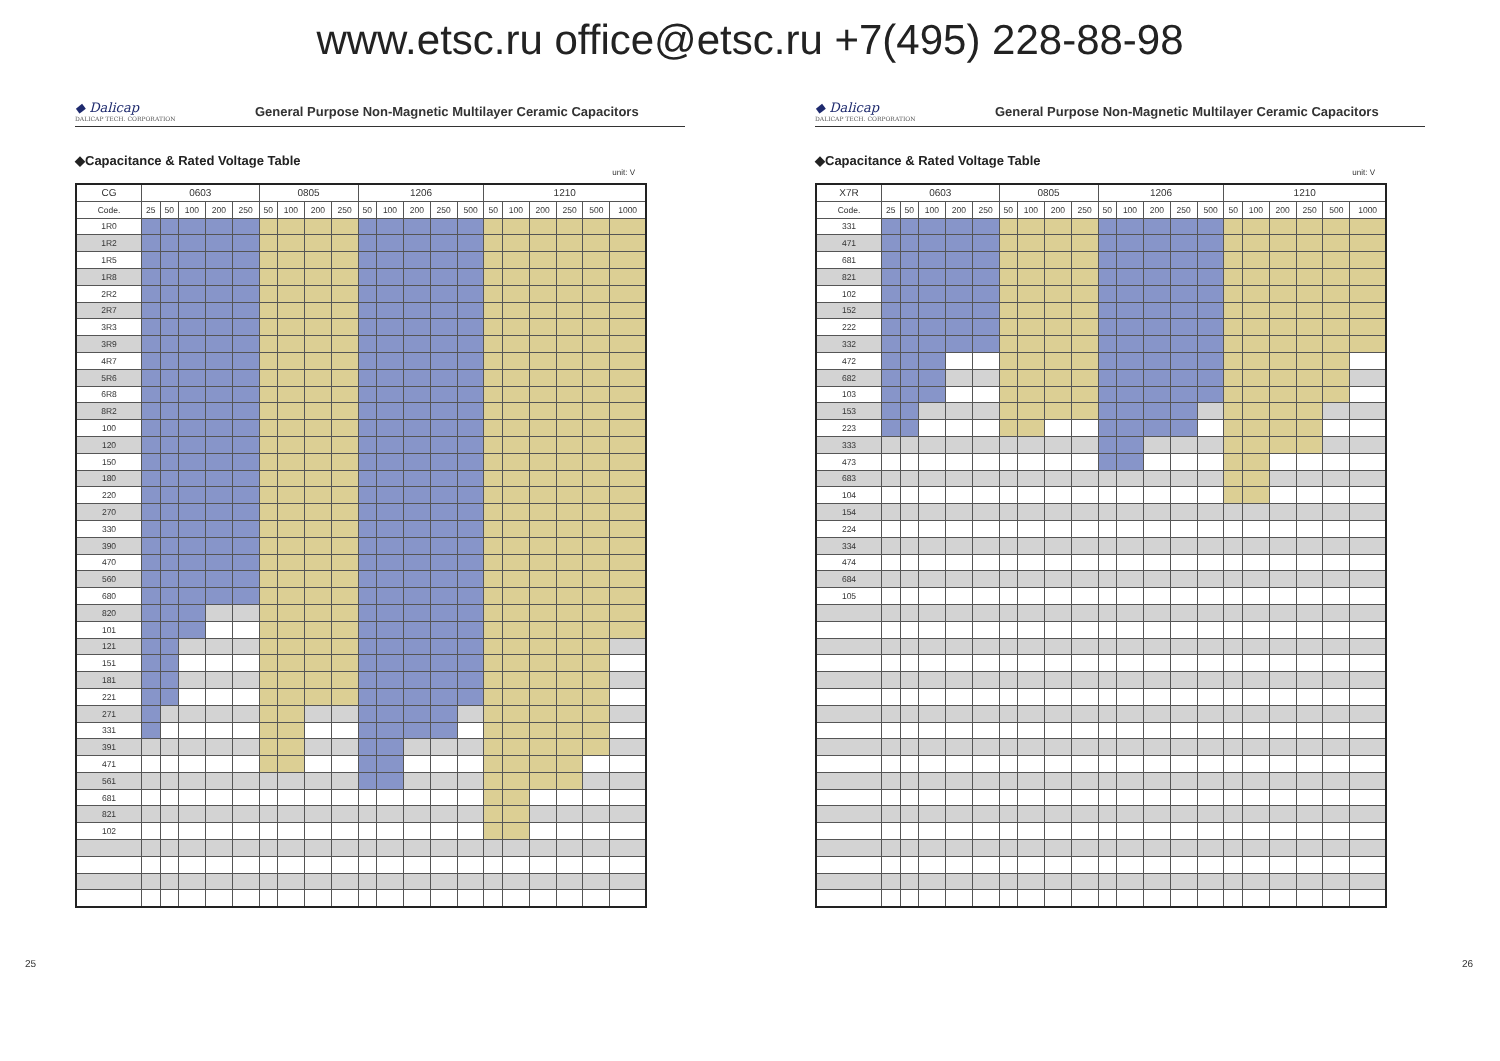www.etsc.ru office@etsc.ru +7(495) 228-88-98
◆ Dalicap
DALICAP TECH. CORPORATION
General Purpose Non-Magnetic Multilayer Ceramic Capacitors
◆Capacitance & Rated Voltage Table
unit: V
| CG | 0603 | | | | | 0805 | | | | 1206 | | | | | 1210 | | | | | |
| --- | --- | --- | --- | --- | --- | --- | --- | --- | --- | --- | --- | --- | --- | --- | --- | --- | --- | --- | --- | --- |
| Code. | 25 | 50 | 100 | 200 | 250 | 50 | 100 | 200 | 250 | 50 | 100 | 200 | 250 | 500 | 50 | 100 | 200 | 250 | 500 | 1000 |
| 1R0 | | | | | | | | | | | | | | | | | | | | |
| 1R2 | | | | | | | | | | | | | | | | | | | | |
| 1R5 | | | | | | | | | | | | | | | | | | | | |
| 1R8 | | | | | | | | | | | | | | | | | | | | |
| 2R2 | | | | | | | | | | | | | | | | | | | | |
| 2R7 | | | | | | | | | | | | | | | | | | | | |
| 3R3 | | | | | | | | | | | | | | | | | | | | |
| 3R9 | | | | | | | | | | | | | | | | | | | | |
| 4R7 | | | | | | | | | | | | | | | | | | | | |
| 5R6 | | | | | | | | | | | | | | | | | | | | |
| 6R8 | | | | | | | | | | | | | | | | | | | | |
| 8R2 | | | | | | | | | | | | | | | | | | | | |
| 100 | | | | | | | | | | | | | | | | | | | | |
| 120 | | | | | | | | | | | | | | | | | | | | |
| 150 | | | | | | | | | | | | | | | | | | | | |
| 180 | | | | | | | | | | | | | | | | | | | | |
| 220 | | | | | | | | | | | | | | | | | | | | |
| 270 | | | | | | | | | | | | | | | | | | | | |
| 330 | | | | | | | | | | | | | | | | | | | | |
| 390 | | | | | | | | | | | | | | | | | | | | |
| 470 | | | | | | | | | | | | | | | | | | | | |
| 560 | | | | | | | | | | | | | | | | | | | | |
| 680 | | | | | | | | | | | | | | | | | | | | |
| 820 | | | | | | | | | | | | | | | | | | | | |
| 101 | | | | | | | | | | | | | | | | | | | | |
| 121 | | | | | | | | | | | | | | | | | | | | |
| 151 | | | | | | | | | | | | | | | | | | | | |
| 181 | | | | | | | | | | | | | | | | | | | | |
| 221 | | | | | | | | | | | | | | | | | | | | |
| 271 | | | | | | | | | | | | | | | | | | | | |
| 331 | | | | | | | | | | | | | | | | | | | | |
| 391 | | | | | | | | | | | | | | | | | | | | |
| 471 | | | | | | | | | | | | | | | | | | | | |
| 561 | | | | | | | | | | | | | | | | | | | | |
| 681 | | | | | | | | | | | | | | | | | | | | |
| 821 | | | | | | | | | | | | | | | | | | | | |
| 102 | | | | | | | | | | | | | | | | | | | | |
25
◆ Dalicap
DALICAP TECH. CORPORATION
General Purpose Non-Magnetic Multilayer Ceramic Capacitors
◆Capacitance & Rated Voltage Table
unit: V
| X7R | 0603 | | | | | 0805 | | | | 1206 | | | | | 1210 | | | | | |
| --- | --- | --- | --- | --- | --- | --- | --- | --- | --- | --- | --- | --- | --- | --- | --- | --- | --- | --- | --- | --- |
| Code. | 25 | 50 | 100 | 200 | 250 | 50 | 100 | 200 | 250 | 50 | 100 | 200 | 250 | 500 | 50 | 100 | 200 | 250 | 500 | 1000 |
| 331 | | | | | | | | | | | | | | | | | | | | |
| 471 | | | | | | | | | | | | | | | | | | | | |
| 681 | | | | | | | | | | | | | | | | | | | | |
| 821 | | | | | | | | | | | | | | | | | | | | |
| 102 | | | | | | | | | | | | | | | | | | | | |
| 152 | | | | | | | | | | | | | | | | | | | | |
| 222 | | | | | | | | | | | | | | | | | | | | |
| 332 | | | | | | | | | | | | | | | | | | | | |
| 472 | | | | | | | | | | | | | | | | | | | | |
| 682 | | | | | | | | | | | | | | | | | | | | |
| 103 | | | | | | | | | | | | | | | | | | | | |
| 153 | | | | | | | | | | | | | | | | | | | | |
| 223 | | | | | | | | | | | | | | | | | | | | |
| 333 | | | | | | | | | | | | | | | | | | | | |
| 473 | | | | | | | | | | | | | | | | | | | | |
| 683 | | | | | | | | | | | | | | | | | | | | |
| 104 | | | | | | | | | | | | | | | | | | | | |
| 154 | | | | | | | | | | | | | | | | | | | | |
| 224 | | | | | | | | | | | | | | | | | | | | |
| 334 | | | | | | | | | | | | | | | | | | | | |
| 474 | | | | | | | | | | | | | | | | | | | | |
| 684 | | | | | | | | | | | | | | | | | | | | |
| 105 | | | | | | | | | | | | | | | | | | | | |
26